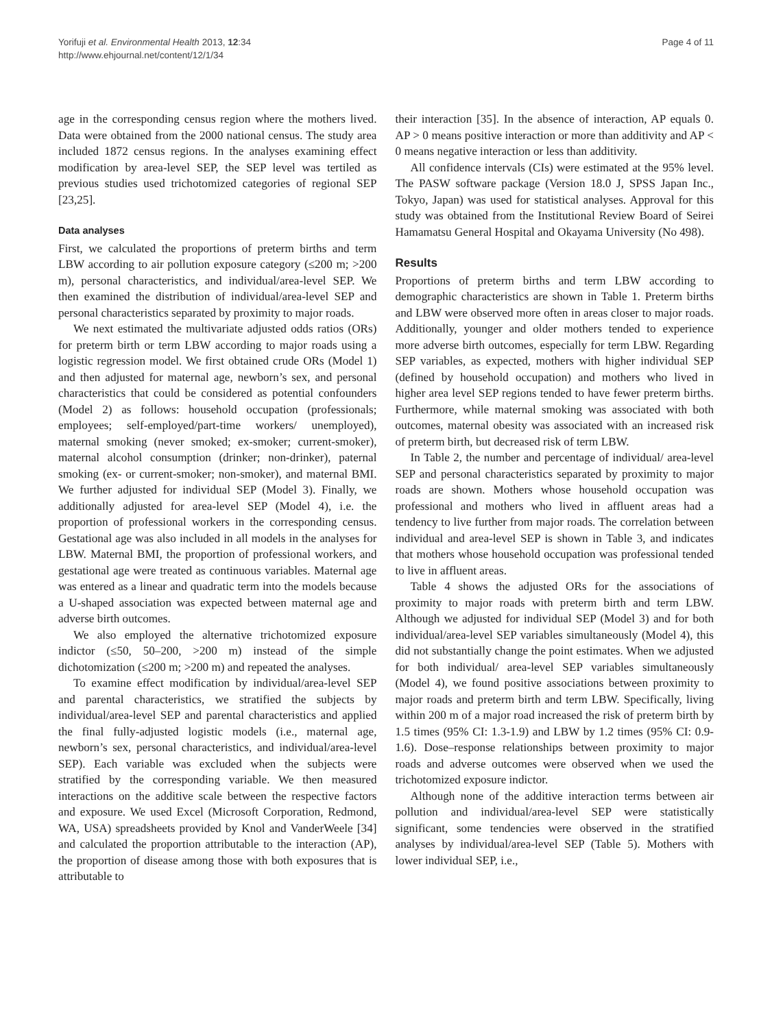Yorifuji et al. Environmental Health 2013, 12:34
http://www.ehjournal.net/content/12/1/34
Page 4 of 11
age in the corresponding census region where the mothers lived. Data were obtained from the 2000 national census. The study area included 1872 census regions. In the analyses examining effect modification by area-level SEP, the SEP level was tertiled as previous studies used trichotomized categories of regional SEP [23,25].
Data analyses
First, we calculated the proportions of preterm births and term LBW according to air pollution exposure category (≤200 m; >200 m), personal characteristics, and individual/area-level SEP. We then examined the distribution of individual/area-level SEP and personal characteristics separated by proximity to major roads.
We next estimated the multivariate adjusted odds ratios (ORs) for preterm birth or term LBW according to major roads using a logistic regression model. We first obtained crude ORs (Model 1) and then adjusted for maternal age, newborn’s sex, and personal characteristics that could be considered as potential confounders (Model 2) as follows: household occupation (professionals; employees; self-employed/part-time workers/ unemployed), maternal smoking (never smoked; ex-smoker; current-smoker), maternal alcohol consumption (drinker; non-drinker), paternal smoking (ex- or current-smoker; non-smoker), and maternal BMI. We further adjusted for individual SEP (Model 3). Finally, we additionally adjusted for area-level SEP (Model 4), i.e. the proportion of professional workers in the corresponding census. Gestational age was also included in all models in the analyses for LBW. Maternal BMI, the proportion of professional workers, and gestational age were treated as continuous variables. Maternal age was entered as a linear and quadratic term into the models because a U-shaped association was expected between maternal age and adverse birth outcomes.
We also employed the alternative trichotomized exposure indictor (≤50, 50–200, >200 m) instead of the simple dichotomization (≤200 m; >200 m) and repeated the analyses.
To examine effect modification by individual/area-level SEP and parental characteristics, we stratified the subjects by individual/area-level SEP and parental characteristics and applied the final fully-adjusted logistic models (i.e., maternal age, newborn’s sex, personal characteristics, and individual/area-level SEP). Each variable was excluded when the subjects were stratified by the corresponding variable. We then measured interactions on the additive scale between the respective factors and exposure. We used Excel (Microsoft Corporation, Redmond, WA, USA) spreadsheets provided by Knol and VanderWeele [34] and calculated the proportion attributable to the interaction (AP), the proportion of disease among those with both exposures that is attributable to
their interaction [35]. In the absence of interaction, AP equals 0. AP > 0 means positive interaction or more than additivity and AP < 0 means negative interaction or less than additivity.
All confidence intervals (CIs) were estimated at the 95% level. The PASW software package (Version 18.0 J, SPSS Japan Inc., Tokyo, Japan) was used for statistical analyses. Approval for this study was obtained from the Institutional Review Board of Seirei Hamamatsu General Hospital and Okayama University (No 498).
Results
Proportions of preterm births and term LBW according to demographic characteristics are shown in Table 1. Preterm births and LBW were observed more often in areas closer to major roads. Additionally, younger and older mothers tended to experience more adverse birth outcomes, especially for term LBW. Regarding SEP variables, as expected, mothers with higher individual SEP (defined by household occupation) and mothers who lived in higher area level SEP regions tended to have fewer preterm births. Furthermore, while maternal smoking was associated with both outcomes, maternal obesity was associated with an increased risk of preterm birth, but decreased risk of term LBW.
In Table 2, the number and percentage of individual/ area-level SEP and personal characteristics separated by proximity to major roads are shown. Mothers whose household occupation was professional and mothers who lived in affluent areas had a tendency to live further from major roads. The correlation between individual and area-level SEP is shown in Table 3, and indicates that mothers whose household occupation was professional tended to live in affluent areas.
Table 4 shows the adjusted ORs for the associations of proximity to major roads with preterm birth and term LBW. Although we adjusted for individual SEP (Model 3) and for both individual/area-level SEP variables simultaneously (Model 4), this did not substantially change the point estimates. When we adjusted for both individual/ area-level SEP variables simultaneously (Model 4), we found positive associations between proximity to major roads and preterm birth and term LBW. Specifically, living within 200 m of a major road increased the risk of preterm birth by 1.5 times (95% CI: 1.3-1.9) and LBW by 1.2 times (95% CI: 0.9-1.6). Dose–response relationships between proximity to major roads and adverse outcomes were observed when we used the trichotomized exposure indictor.
Although none of the additive interaction terms between air pollution and individual/area-level SEP were statistically significant, some tendencies were observed in the stratified analyses by individual/area-level SEP (Table 5). Mothers with lower individual SEP, i.e.,